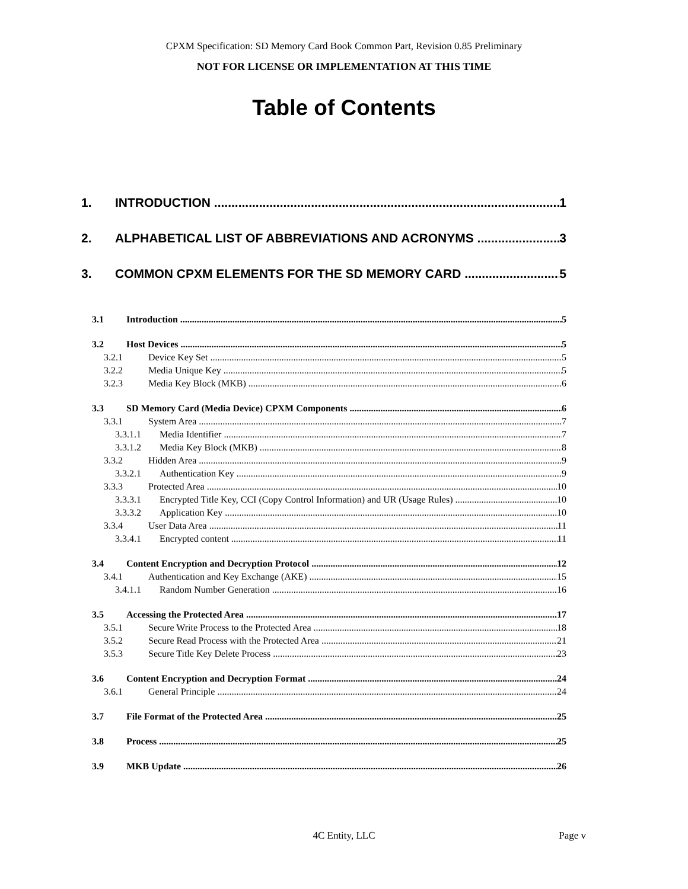CPXM Specification: SD Memory Card Book Common Part, Revision 0.85 Preliminary
NOT FOR LICENSE OR IMPLEMENTATION AT THIS TIME
Table of Contents
1. INTRODUCTION 1
2. ALPHABETICAL LIST OF ABBREVIATIONS AND ACRONYMS 3
3. COMMON CPXM ELEMENTS FOR THE SD MEMORY CARD 5
3.1 Introduction 5
3.2 Host Devices 5
3.2.1 Device Key Set 5
3.2.2 Media Unique Key 5
3.2.3 Media Key Block (MKB) 6
3.3 SD Memory Card (Media Device) CPXM Components 6
3.3.1 System Area 7
3.3.1.1 Media Identifier 7
3.3.1.2 Media Key Block (MKB) 8
3.3.2 Hidden Area 9
3.3.2.1 Authentication Key 9
3.3.3 Protected Area 10
3.3.3.1 Encrypted Title Key, CCI (Copy Control Information) and UR (Usage Rules) 10
3.3.3.2 Application Key 10
3.3.4 User Data Area 11
3.3.4.1 Encrypted content 11
3.4 Content Encryption and Decryption Protocol 12
3.4.1 Authentication and Key Exchange (AKE) 15
3.4.1.1 Random Number Generation 16
3.5 Accessing the Protected Area 17
3.5.1 Secure Write Process to the Protected Area 18
3.5.2 Secure Read Process with the Protected Area 21
3.5.3 Secure Title Key Delete Process 23
3.6 Content Encryption and Decryption Format 24
3.6.1 General Principle 24
3.7 File Format of the Protected Area 25
3.8 Process 25
3.9 MKB Update 26
4C Entity, LLC
Page v